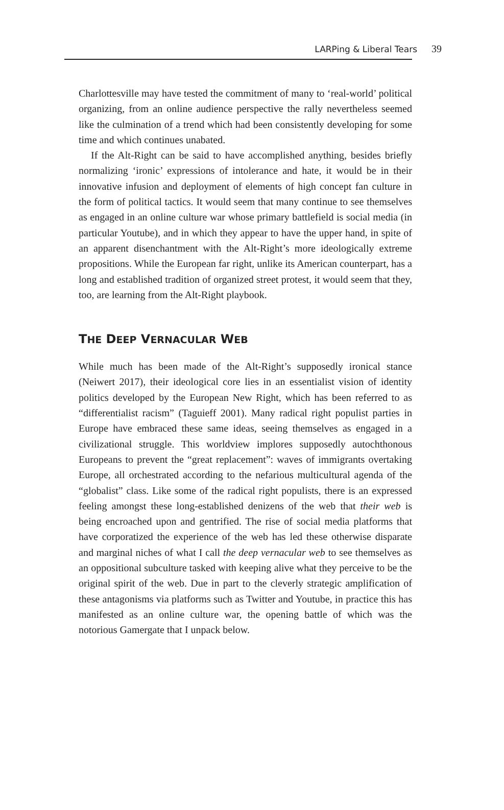LARPing & Liberal Tears 39
Charlottesville may have tested the commitment of many to ‘real-world’ political organizing, from an online audience perspective the rally nevertheless seemed like the culmination of a trend which had been consistently developing for some time and which continues unabated.
If the Alt-Right can be said to have accomplished anything, besides briefly normalizing ‘ironic’ expressions of intolerance and hate, it would be in their innovative infusion and deployment of elements of high concept fan culture in the form of political tactics. It would seem that many continue to see themselves as engaged in an online culture war whose primary battlefield is social media (in particular Youtube), and in which they appear to have the upper hand, in spite of an apparent disenchantment with the Alt-Right’s more ideologically extreme propositions. While the European far right, unlike its American counterpart, has a long and established tradition of organized street protest, it would seem that they, too, are learning from the Alt-Right playbook.
THE DEEP VERNACULAR WEB
While much has been made of the Alt-Right’s supposedly ironical stance (Neiwert 2017), their ideological core lies in an essentialist vision of identity politics developed by the European New Right, which has been referred to as “differentialist racism” (Taguieff 2001). Many radical right populist parties in Europe have embraced these same ideas, seeing themselves as engaged in a civilizational struggle. This worldview implores supposedly autochthonous Europeans to prevent the “great replacement”: waves of immigrants overtaking Europe, all orchestrated according to the nefarious multicultural agenda of the “globalist” class. Like some of the radical right populists, there is an expressed feeling amongst these long-established denizens of the web that their web is being encroached upon and gentrified. The rise of social media platforms that have corporatized the experience of the web has led these otherwise disparate and marginal niches of what I call the deep vernacular web to see themselves as an oppositional subculture tasked with keeping alive what they perceive to be the original spirit of the web. Due in part to the cleverly strategic amplification of these antagonisms via platforms such as Twitter and Youtube, in practice this has manifested as an online culture war, the opening battle of which was the notorious Gamergate that I unpack below.